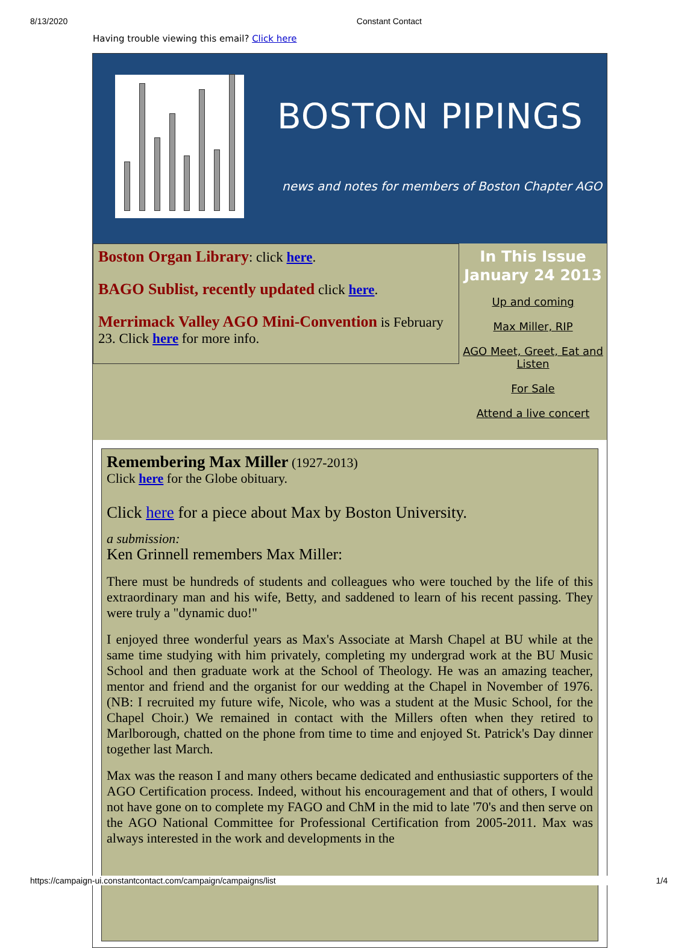8/13/2020 Constant Contact
Having trouble viewing this email? Click here
BOSTON PIPINGS
news and notes for members of Boston Chapter AGO
Boston Organ Library: click here.
BAGO Sublist, recently updated click here.
Merrimack Valley AGO Mini-Convention is February 23. Click here for more info.
In This Issue
January 24 2013
Up and coming
Max Miller, RIP
AGO Meet, Greet, Eat and Listen
For Sale
Attend a live concert
Remembering Max Miller (1927-2013)
Click here for the Globe obituary.
Click here for a piece about Max by Boston University.
a submission:
Ken Grinnell remembers Max Miller:
There must be hundreds of students and colleagues who were touched by the life of this extraordinary man and his wife, Betty, and saddened to learn of his recent passing. They were truly a "dynamic duo!"
I enjoyed three wonderful years as Max's Associate at Marsh Chapel at BU while at the same time studying with him privately, completing my undergrad work at the BU Music School and then graduate work at the School of Theology. He was an amazing teacher, mentor and friend and the organist for our wedding at the Chapel in November of 1976. (NB: I recruited my future wife, Nicole, who was a student at the Music School, for the Chapel Choir.) We remained in contact with the Millers often when they retired to Marlborough, chatted on the phone from time to time and enjoyed St. Patrick's Day dinner together last March.
Max was the reason I and many others became dedicated and enthusiastic supporters of the AGO Certification process. Indeed, without his encouragement and that of others, I would not have gone on to complete my FAGO and ChM in the mid to late '70's and then serve on the AGO National Committee for Professional Certification from 2005-2011. Max was always interested in the work and developments in the
https://campaign-ui.constantcontact.com/campaign/campaigns/list 1/4